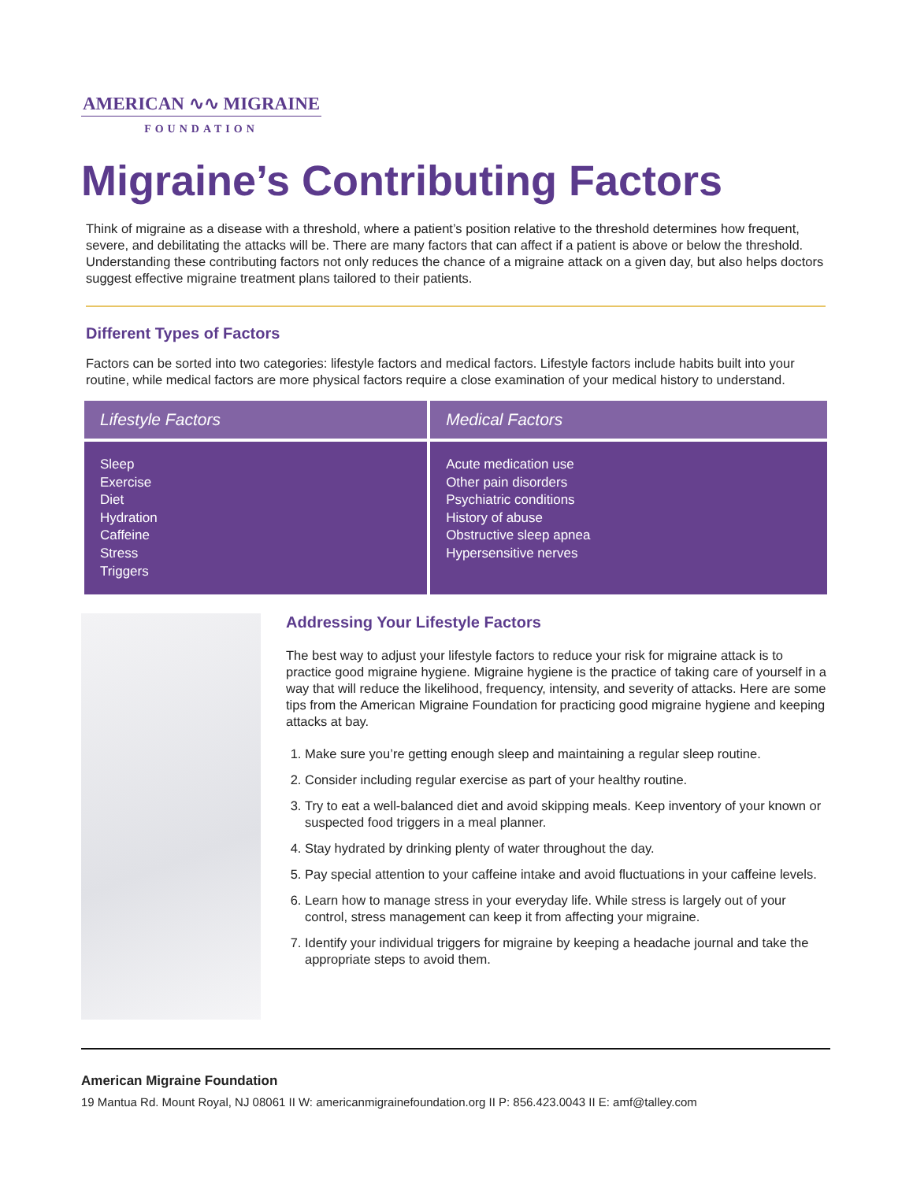AMERICAN ∿∿ MIGRAINE
FOUNDATION
Migraine’s Contributing Factors
Think of migraine as a disease with a threshold, where a patient’s position relative to the threshold determines how frequent, severe, and debilitating the attacks will be. There are many factors that can affect if a patient is above or below the threshold. Understanding these contributing factors not only reduces the chance of a migraine attack on a given day, but also helps doctors suggest effective migraine treatment plans tailored to their patients.
Different Types of Factors
Factors can be sorted into two categories: lifestyle factors and medical factors. Lifestyle factors include habits built into your routine, while medical factors are more physical factors require a close examination of your medical history to understand.
| Lifestyle Factors | Medical Factors |
| --- | --- |
| Sleep Exercise Diet Hydration Caffeine Stress Triggers | Acute medication use Other pain disorders Psychiatric conditions History of abuse Obstructive sleep apnea Hypersensitive nerves |
Addressing Your Lifestyle Factors
The best way to adjust your lifestyle factors to reduce your risk for migraine attack is to practice good migraine hygiene. Migraine hygiene is the practice of taking care of yourself in a way that will reduce the likelihood, frequency, intensity, and severity of attacks. Here are some tips from the American Migraine Foundation for practicing good migraine hygiene and keeping attacks at bay.
1. Make sure you’re getting enough sleep and maintaining a regular sleep routine.
2. Consider including regular exercise as part of your healthy routine.
3. Try to eat a well-balanced diet and avoid skipping meals. Keep inventory of your known or suspected food triggers in a meal planner.
4. Stay hydrated by drinking plenty of water throughout the day.
5. Pay special attention to your caffeine intake and avoid fluctuations in your caffeine levels.
6. Learn how to manage stress in your everyday life. While stress is largely out of your control, stress management can keep it from affecting your migraine.
7. Identify your individual triggers for migraine by keeping a headache journal and take the appropriate steps to avoid them.
American Migraine Foundation
19 Mantua Rd. Mount Royal, NJ 08061 II W: americanmigrainefoundation.org II P: 856.423.0043 II E: amf@talley.com